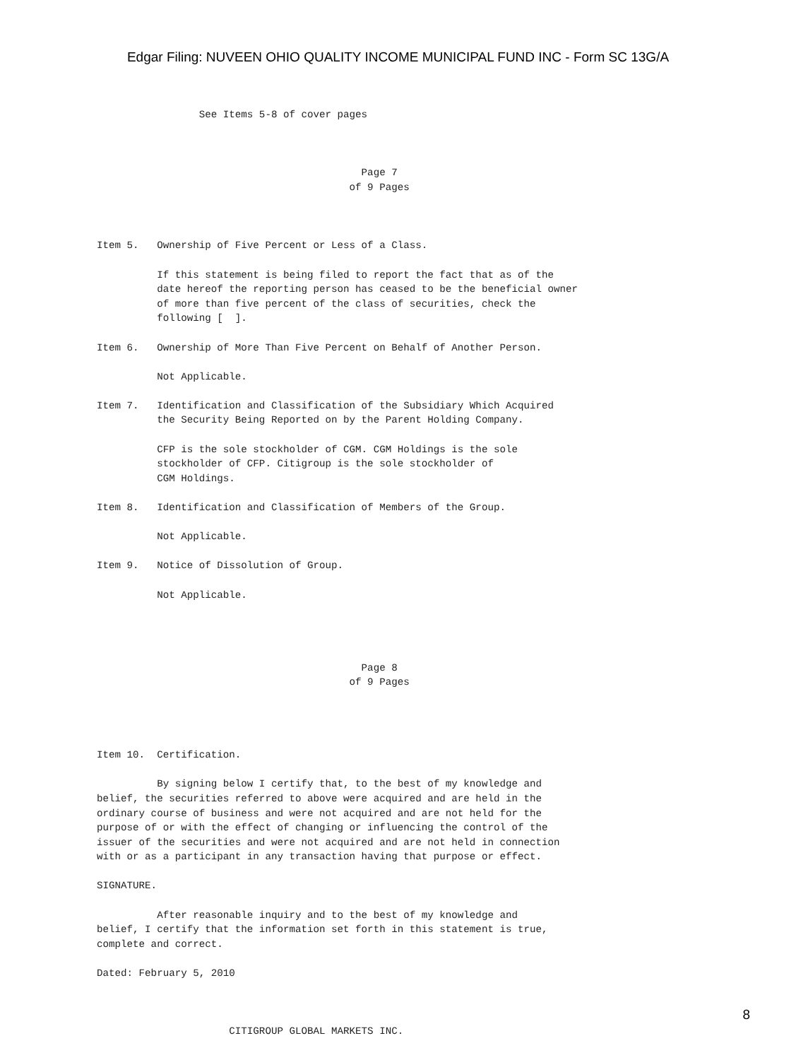Edgar Filing: NUVEEN OHIO QUALITY INCOME MUNICIPAL FUND INC - Form SC 13G/A
                 See Items 5-8 of cover pages



                                            Page 7
                                          of 9 Pages



Item 5.   Ownership of Five Percent or Less of a Class.

          If this statement is being filed to report the fact that as of the
          date hereof the reporting person has ceased to be the beneficial owner
          of more than five percent of the class of securities, check the
          following [  ].

Item 6.   Ownership of More Than Five Percent on Behalf of Another Person.

          Not Applicable.

Item 7.   Identification and Classification of the Subsidiary Which Acquired
          the Security Being Reported on by the Parent Holding Company.

          CFP is the sole stockholder of CGM. CGM Holdings is the sole
          stockholder of CFP. Citigroup is the sole stockholder of
          CGM Holdings.

Item 8.   Identification and Classification of Members of the Group.

          Not Applicable.

Item 9.   Notice of Dissolution of Group.

          Not Applicable.




                                            Page 8
                                          of 9 Pages




Item 10.  Certification.

          By signing below I certify that, to the best of my knowledge and
belief, the securities referred to above were acquired and are held in the
ordinary course of business and were not acquired and are not held for the
purpose of or with the effect of changing or influencing the control of the
issuer of the securities and were not acquired and are not held in connection
with or as a participant in any transaction having that purpose or effect.

SIGNATURE.

          After reasonable inquiry and to the best of my knowledge and
belief, I certify that the information set forth in this statement is true,
complete and correct.

Dated: February 5, 2010



                      CITIGROUP GLOBAL MARKETS INC.
8